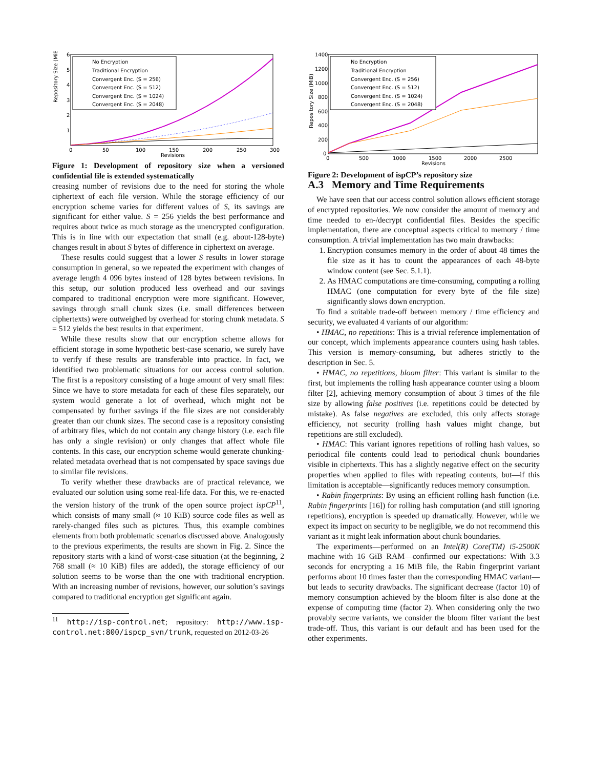Repository Size (MiB)
Revisions
0
50
100
150
200
250
300
6
5
4
3
2
1
No Encryption
Traditional Encryption
Convergent Enc. (S = 256)
Convergent Enc. (S = 512)
Convergent Enc. (S = 1024)
Convergent Enc. (S = 2048)
Figure 1: Development of repository size when a versioned confidential file is extended systematically
creasing number of revisions due to the need for storing the whole ciphertext of each file version. While the storage efficiency of our encryption scheme varies for different values of S, its savings are significant for either value. S = 256 yields the best performance and requires about twice as much storage as the unencrypted configuration. This is in line with our expectation that small (e.g. about-128-byte) changes result in about S bytes of difference in ciphertext on average.
These results could suggest that a lower S results in lower storage consumption in general, so we repeated the experiment with changes of average length 4 096 bytes instead of 128 bytes between revisions. In this setup, our solution produced less overhead and our savings compared to traditional encryption were more significant. However, savings through small chunk sizes (i.e. small differences between ciphertexts) were outweighed by overhead for storing chunk metadata. S = 512 yields the best results in that experiment.
While these results show that our encryption scheme allows for efficient storage in some hypothetic best-case scenario, we surely have to verify if these results are transferable into practice. In fact, we identified two problematic situations for our access control solution. The first is a repository consisting of a huge amount of very small files: Since we have to store metadata for each of these files separately, our system would generate a lot of overhead, which might not be compensated by further savings if the file sizes are not considerably greater than our chunk sizes. The second case is a repository consisting of arbitrary files, which do not contain any change history (i.e. each file has only a single revision) or only changes that affect whole file contents. In this case, our encryption scheme would generate chunking-related metadata overhead that is not compensated by space savings due to similar file revisions.
To verify whether these drawbacks are of practical relevance, we evaluated our solution using some real-life data. For this, we re-enacted the version history of the trunk of the open source project ispCP<sup>11</sup>, which consists of many small (≈ 10 KiB) source code files as well as rarely-changed files such as pictures. Thus, this example combines elements from both problematic scenarios discussed above. Analogously to the previous experiments, the results are shown in Fig. 2. Since the repository starts with a kind of worst-case situation (at the beginning, 2 768 small (≈ 10 KiB) files are added), the storage efficiency of our solution seems to be worse than the one with traditional encryption. With an increasing number of revisions, however, our solution’s savings compared to traditional encryption get significant again.
<sup>11</sup> http://isp-control.net; repository: http://www.isp-control.net:800/ispcp_svn/trunk, requested on 2012-03-26
Repository Size (MiB)
Revisions
0
500
1000
1500
2000
2500
1400
1200
1000
800
600
400
200
0
No Encryption
Traditional Encryption
Convergent Enc. (S = 256)
Convergent Enc. (S = 512)
Convergent Enc. (S = 1024)
Convergent Enc. (S = 2048)
Figure 2: Development of ispCP’s repository size
A.3 Memory and Time Requirements
We have seen that our access control solution allows efficient storage of encrypted repositories. We now consider the amount of memory and time needed to en-/decrypt confidential files. Besides the specific implementation, there are conceptual aspects critical to memory / time consumption. A trivial implementation has two main drawbacks:
1. Encryption consumes memory in the order of about 48 times the file size as it has to count the appearances of each 48-byte window content (see Sec. 5.1.1).
2. As HMAC computations are time-consuming, computing a rolling HMAC (one computation for every byte of the file size) significantly slows down encryption.
To find a suitable trade-off between memory / time efficiency and security, we evaluated 4 variants of our algorithm:
• HMAC, no repetitions: This is a trivial reference implementation of our concept, which implements appearance counters using hash tables. This version is memory-consuming, but adheres strictly to the description in Sec. 5.
• HMAC, no repetitions, bloom filter: This variant is similar to the first, but implements the rolling hash appearance counter using a bloom filter [2], achieving memory consumption of about 3 times of the file size by allowing false positives (i.e. repetitions could be detected by mistake). As false negatives are excluded, this only affects storage efficiency, not security (rolling hash values might change, but repetitions are still excluded).
• HMAC: This variant ignores repetitions of rolling hash values, so periodical file contents could lead to periodical chunk boundaries visible in ciphertexts. This has a slightly negative effect on the security properties when applied to files with repeating contents, but—if this limitation is acceptable—significantly reduces memory consumption.
• Rabin fingerprints: By using an efficient rolling hash function (i.e. Rabin fingerprints [16]) for rolling hash computation (and still ignoring repetitions), encryption is speeded up dramatically. However, while we expect its impact on security to be negligible, we do not recommend this variant as it might leak information about chunk boundaries.
The experiments—performed on an Intel(R) Core(TM) i5-2500K machine with 16 GiB RAM—confirmed our expectations: With 3.3 seconds for encrypting a 16 MiB file, the Rabin fingerprint variant performs about 10 times faster than the corresponding HMAC variant—but leads to security drawbacks. The significant decrease (factor 10) of memory consumption achieved by the bloom filter is also done at the expense of computing time (factor 2). When considering only the two provably secure variants, we consider the bloom filter variant the best trade-off. Thus, this variant is our default and has been used for the other experiments.